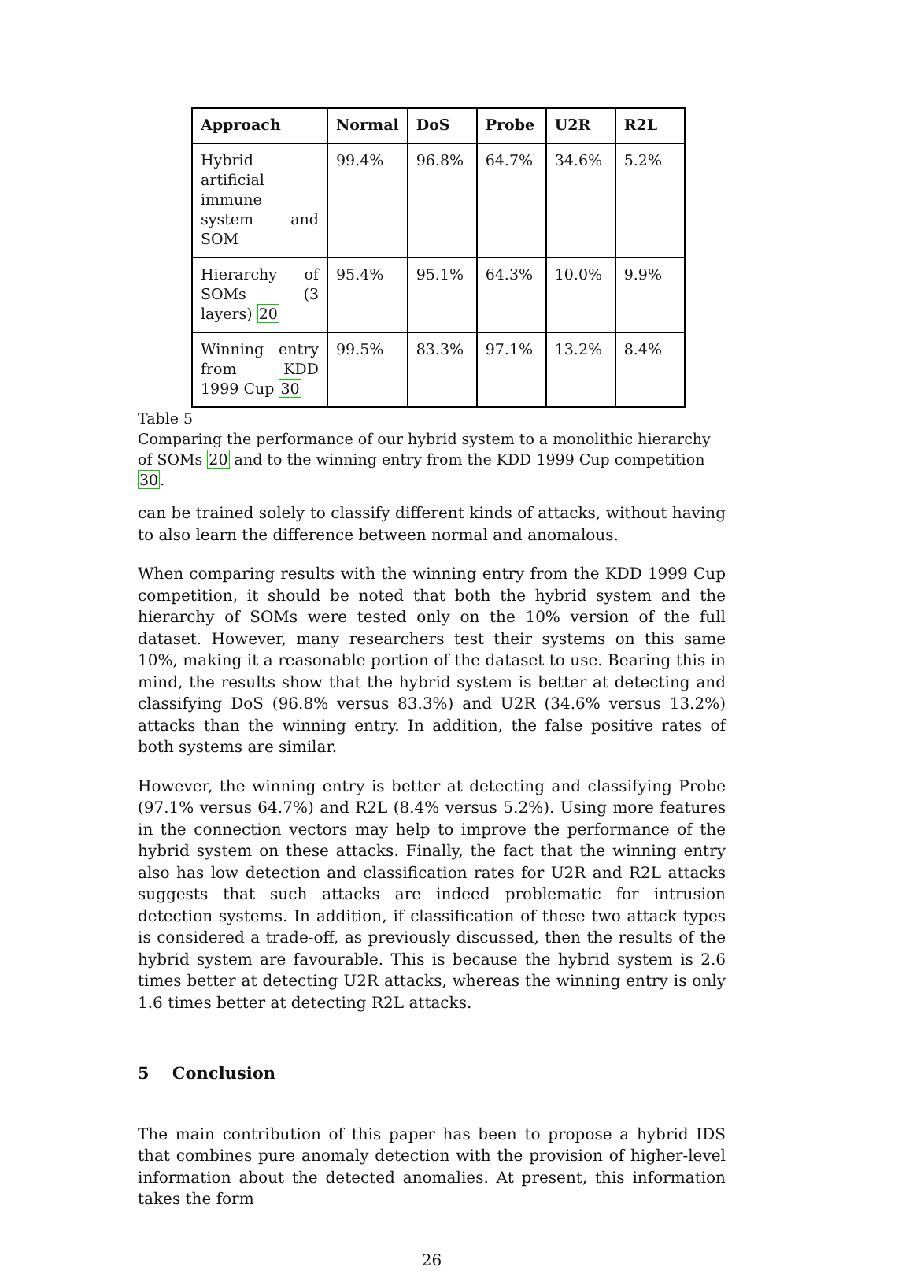| Approach | Normal | DoS | Probe | U2R | R2L |
| --- | --- | --- | --- | --- | --- |
| Hybrid artificial immune system and SOM | 99.4% | 96.8% | 64.7% | 34.6% | 5.2% |
| Hierarchy of SOMs (3 layers) 20 | 95.4% | 95.1% | 64.3% | 10.0% | 9.9% |
| Winning entry from KDD 1999 Cup 30 | 99.5% | 83.3% | 97.1% | 13.2% | 8.4% |
Table 5
Comparing the performance of our hybrid system to a monolithic hierarchy of SOMs 20 and to the winning entry from the KDD 1999 Cup competition 30.
can be trained solely to classify different kinds of attacks, without having to also learn the difference between normal and anomalous.
When comparing results with the winning entry from the KDD 1999 Cup competition, it should be noted that both the hybrid system and the hierarchy of SOMs were tested only on the 10% version of the full dataset. However, many researchers test their systems on this same 10%, making it a reasonable portion of the dataset to use. Bearing this in mind, the results show that the hybrid system is better at detecting and classifying DoS (96.8% versus 83.3%) and U2R (34.6% versus 13.2%) attacks than the winning entry. In addition, the false positive rates of both systems are similar.
However, the winning entry is better at detecting and classifying Probe (97.1% versus 64.7%) and R2L (8.4% versus 5.2%). Using more features in the connection vectors may help to improve the performance of the hybrid system on these attacks. Finally, the fact that the winning entry also has low detection and classification rates for U2R and R2L attacks suggests that such attacks are indeed problematic for intrusion detection systems. In addition, if classification of these two attack types is considered a trade-off, as previously discussed, then the results of the hybrid system are favourable. This is because the hybrid system is 2.6 times better at detecting U2R attacks, whereas the winning entry is only 1.6 times better at detecting R2L attacks.
5 Conclusion
The main contribution of this paper has been to propose a hybrid IDS that combines pure anomaly detection with the provision of higher-level information about the detected anomalies. At present, this information takes the form
26